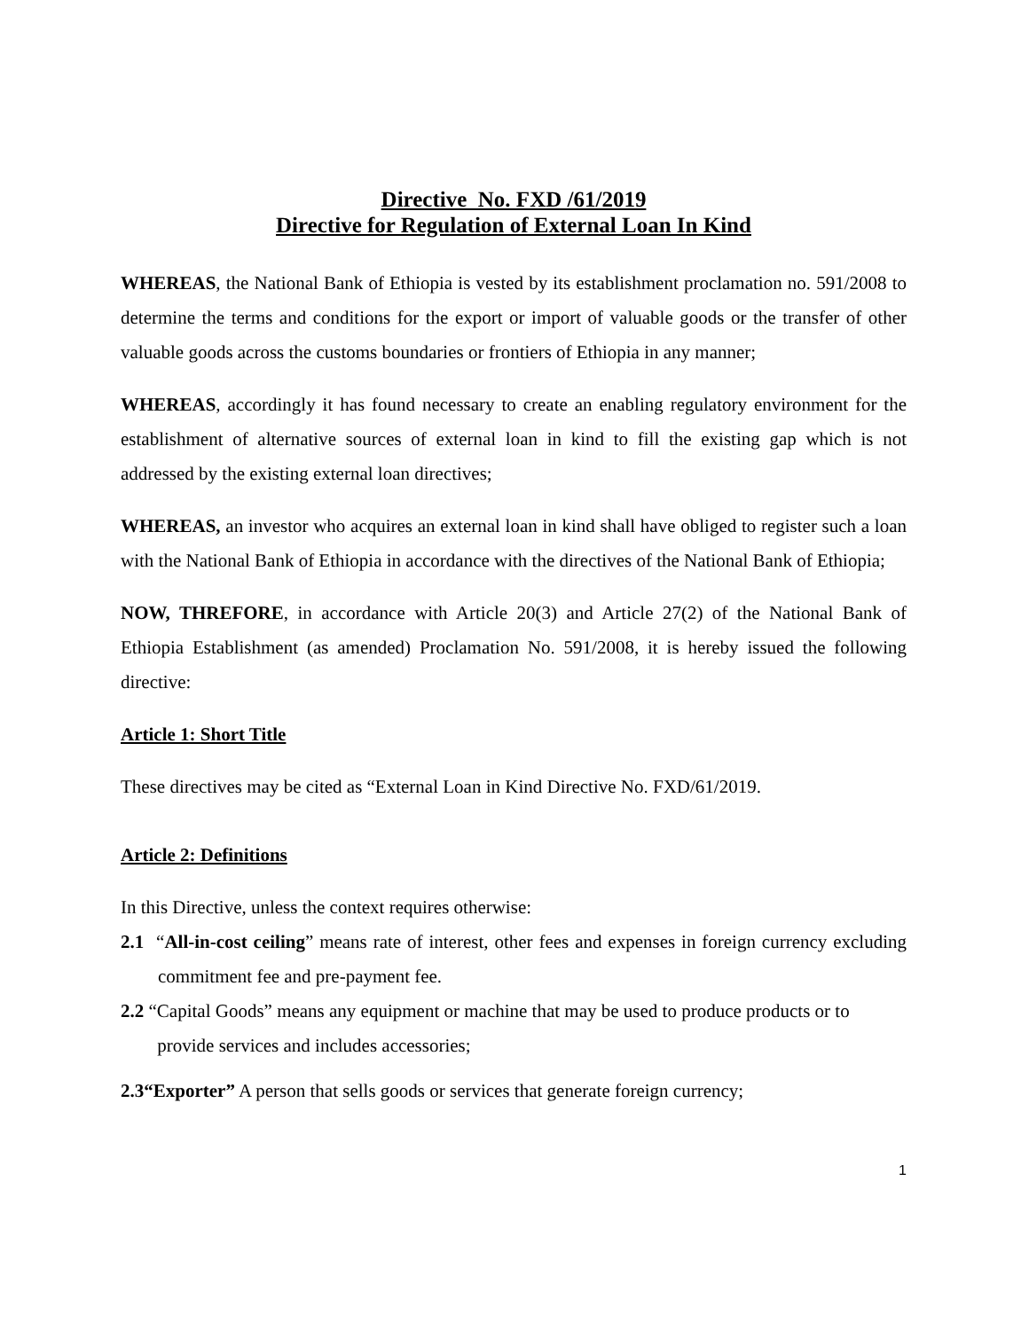Directive No. FXD /61/2019
Directive for Regulation of External Loan In Kind
WHEREAS, the National Bank of Ethiopia is vested by its establishment proclamation no. 591/2008 to determine the terms and conditions for the export or import of valuable goods or the transfer of other valuable goods across the customs boundaries or frontiers of Ethiopia in any manner;
WHEREAS, accordingly it has found necessary to create an enabling regulatory environment for the establishment of alternative sources of external loan in kind to fill the existing gap which is not addressed by the existing external loan directives;
WHEREAS, an investor who acquires an external loan in kind shall have obliged to register such a loan with the National Bank of Ethiopia in accordance with the directives of the National Bank of Ethiopia;
NOW, THREFORE, in accordance with Article 20(3) and Article 27(2) of the National Bank of Ethiopia Establishment (as amended) Proclamation No. 591/2008, it is hereby issued the following directive:
Article 1: Short Title
These directives may be cited as “External Loan in Kind Directive No. FXD/61/2019.
Article 2: Definitions
In this Directive, unless the context requires otherwise:
2.1 “All-in-cost ceiling” means rate of interest, other fees and expenses in foreign currency excluding commitment fee and pre-payment fee.
2.2 “Capital Goods” means any equipment or machine that may be used to produce products or to provide services and includes accessories;
2.3“Exporter” A person that sells goods or services that generate foreign currency;
1